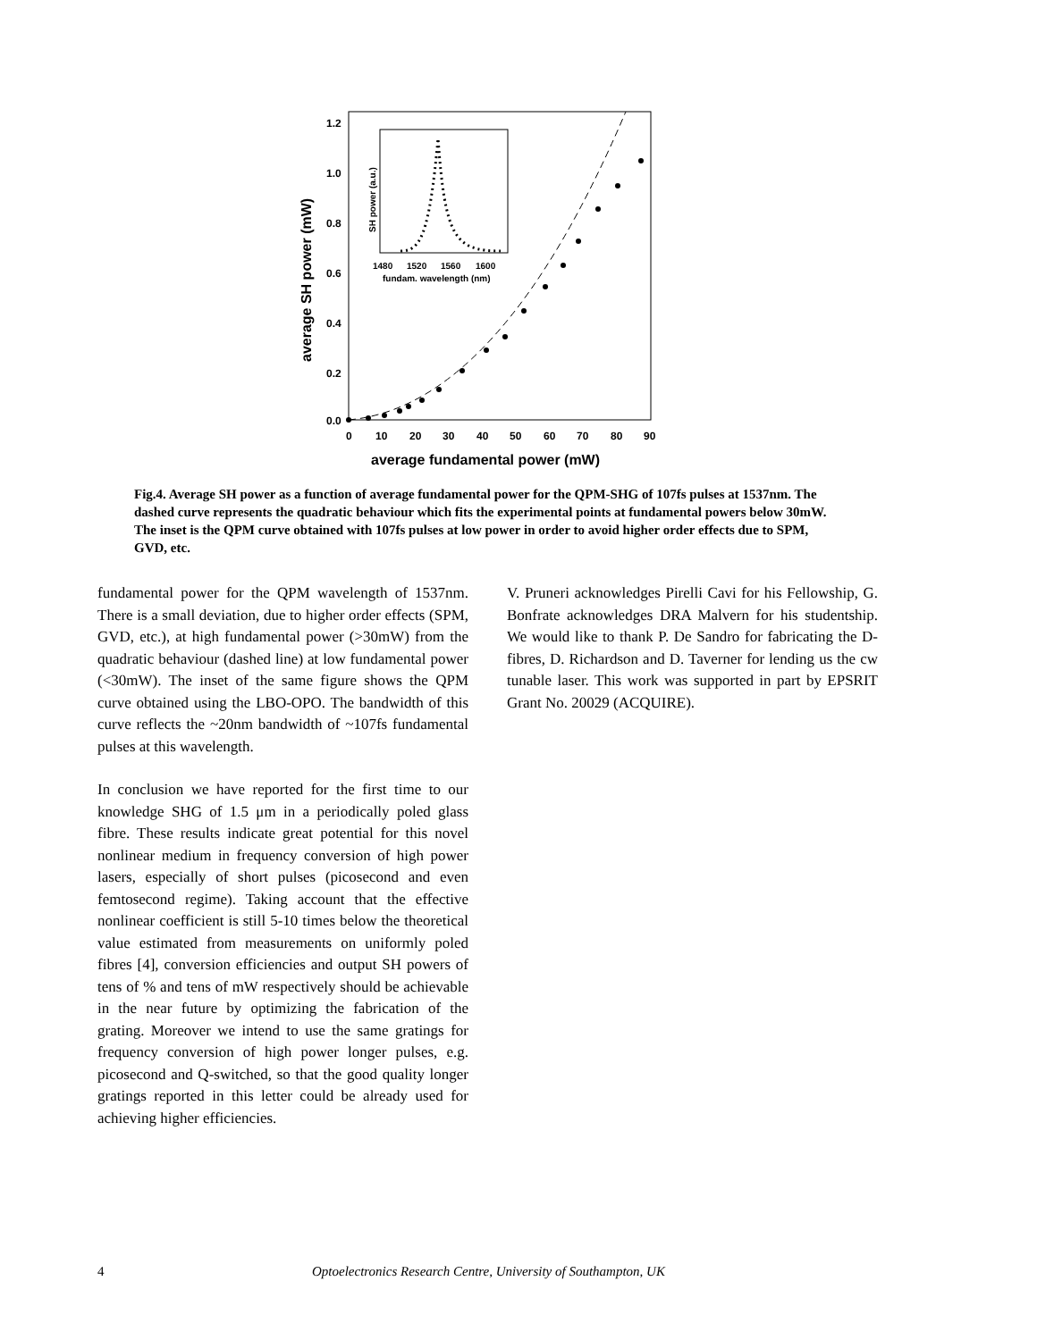1.2
1.0
0.8
0.6
0.4
0.2
0.0
0
10
20
30
40
50
60
70
80
90
average fundamental power (mW)
average SH power (mW)
1480
1520
1560
1600
fundam. wavelength (nm)
SH power (a.u.)
Fig.4. Average SH power as a function of average fundamental power for the QPM-SHG of 107fs pulses at 1537nm. The dashed curve represents the quadratic behaviour which fits the experimental points at fundamental powers below 30mW. The inset is the QPM curve obtained with 107fs pulses at low power in order to avoid higher order effects due to SPM, GVD, etc.
fundamental power for the QPM wavelength of 1537nm. There is a small deviation, due to higher order effects (SPM, GVD, etc.), at high fundamental power (>30mW) from the quadratic behaviour (dashed line) at low fundamental power (<30mW). The inset of the same figure shows the QPM curve obtained using the LBO-OPO. The bandwidth of this curve reflects the ~20nm bandwidth of ~107fs fundamental pulses at this wavelength.
In conclusion we have reported for the first time to our knowledge SHG of 1.5 μm in a periodically poled glass fibre. These results indicate great potential for this novel nonlinear medium in frequency conversion of high power lasers, especially of short pulses (picosecond and even femtosecond regime). Taking account that the effective nonlinear coefficient is still 5-10 times below the theoretical value estimated from measurements on uniformly poled fibres [4], conversion efficiencies and output SH powers of tens of % and tens of mW respectively should be achievable in the near future by optimizing the fabrication of the grating. Moreover we intend to use the same gratings for frequency conversion of high power longer pulses, e.g. picosecond and Q-switched, so that the good quality longer gratings reported in this letter could be already used for achieving higher efficiencies.
V. Pruneri acknowledges Pirelli Cavi for his Fellowship, G. Bonfrate acknowledges DRA Malvern for his studentship. We would like to thank P. De Sandro for fabricating the D-fibres, D. Richardson and D. Taverner for lending us the cw tunable laser. This work was supported in part by EPSRIT Grant No. 20029 (ACQUIRE).
4 Optoelectronics Research Centre, University of Southampton, UK